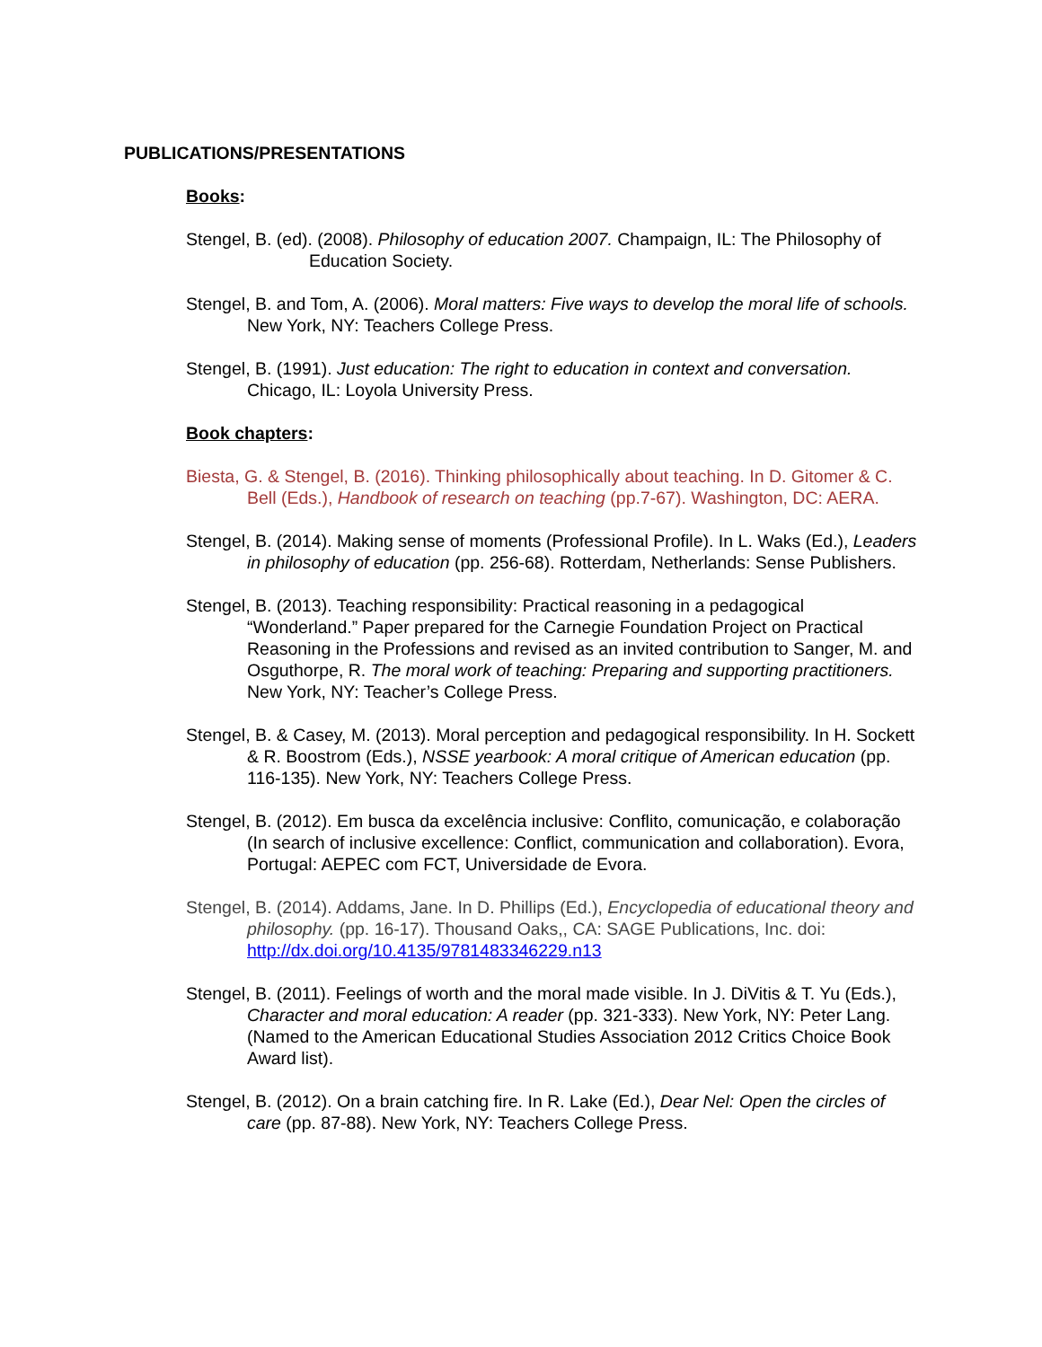PUBLICATIONS/PRESENTATIONS
Books:
Stengel, B. (ed). (2008). Philosophy of education 2007. Champaign, IL: The Philosophy of Education Society.
Stengel, B. and Tom, A. (2006). Moral matters: Five ways to develop the moral life of schools. New York, NY: Teachers College Press.
Stengel, B. (1991). Just education: The right to education in context and conversation. Chicago, IL: Loyola University Press.
Book chapters:
Biesta, G. & Stengel, B. (2016). Thinking philosophically about teaching. In D. Gitomer & C. Bell (Eds.), Handbook of research on teaching (pp.7-67). Washington, DC: AERA.
Stengel, B. (2014). Making sense of moments (Professional Profile). In L. Waks (Ed.), Leaders in philosophy of education (pp. 256-68). Rotterdam, Netherlands: Sense Publishers.
Stengel, B. (2013). Teaching responsibility: Practical reasoning in a pedagogical “Wonderland.” Paper prepared for the Carnegie Foundation Project on Practical Reasoning in the Professions and revised as an invited contribution to Sanger, M. and Osguthorpe, R. The moral work of teaching: Preparing and supporting practitioners. New York, NY: Teacher’s College Press.
Stengel, B. & Casey, M. (2013). Moral perception and pedagogical responsibility. In H. Sockett & R. Boostrom (Eds.), NSSE yearbook: A moral critique of American education (pp. 116-135). New York, NY: Teachers College Press.
Stengel, B. (2012). Em busca da excelência inclusive: Conflito, comunicação, e colaboração (In search of inclusive excellence: Conflict, communication and collaboration). Evora, Portugal: AEPEC com FCT, Universidade de Evora.
Stengel, B. (2014). Addams, Jane. In D. Phillips (Ed.), Encyclopedia of educational theory and philosophy. (pp. 16-17). Thousand Oaks,, CA: SAGE Publications, Inc. doi: http://dx.doi.org/10.4135/9781483346229.n13
Stengel, B. (2011). Feelings of worth and the moral made visible. In J. DiVitis & T. Yu (Eds.), Character and moral education: A reader (pp. 321-333). New York, NY: Peter Lang. (Named to the American Educational Studies Association 2012 Critics Choice Book Award list).
Stengel, B. (2012). On a brain catching fire. In R. Lake (Ed.), Dear Nel: Open the circles of care (pp. 87-88). New York, NY: Teachers College Press.